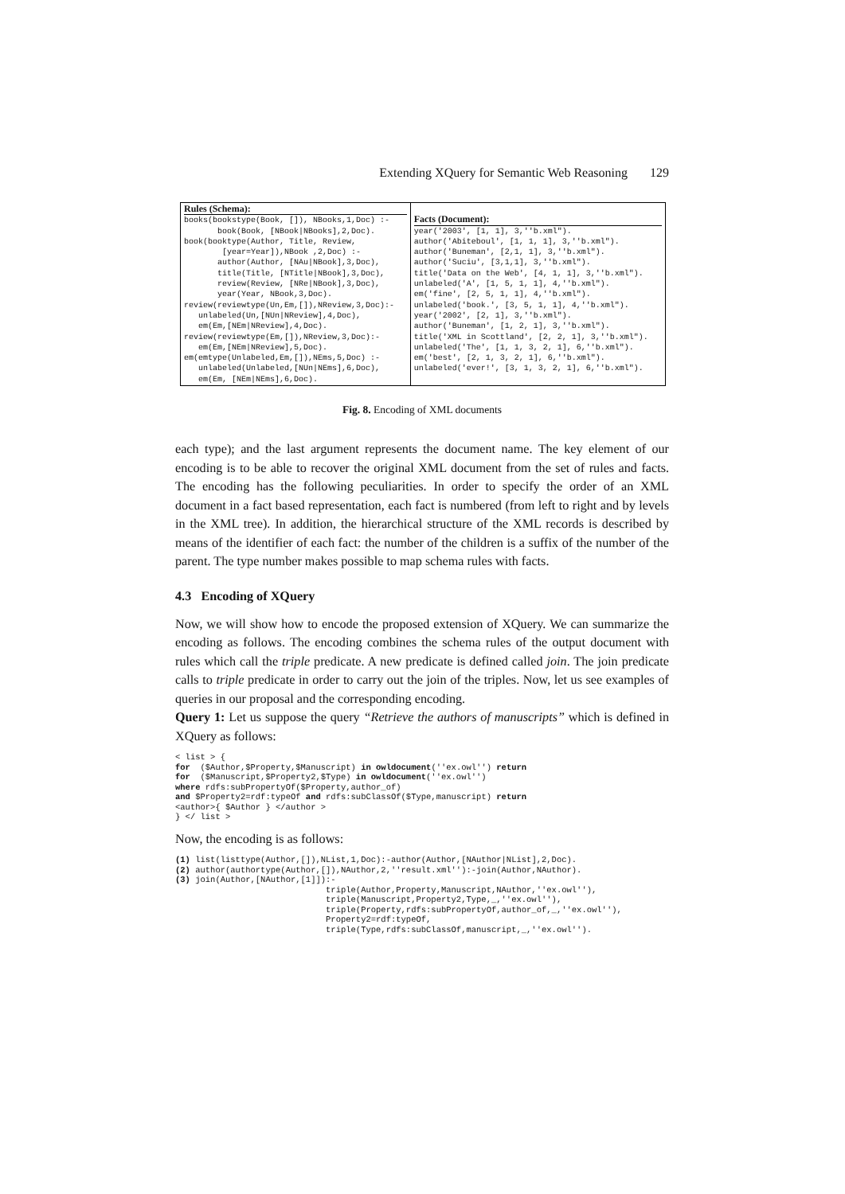Extending XQuery for Semantic Web Reasoning 129
| Rules (Schema): books(bookstype(Book, []), NBooks,1,Doc) :- book(Book, [NBook/NBooks],2,Doc). book(booktype(Author, Title, Review, [year=Year]),NBook ,2,Doc) :- author(Author, [NAu/NBook],3,Doc), title(Title, [NTitle/NBook],3,Doc), review(Review, [NRe/NBook],3,Doc), year(Year, NBook,3,Doc). review(reviewtype(Un,Em,[]),NReview,3,Doc):- unlabeled(Un,[NUn/NReview],4,Doc), em(Em,[NEm/NReview],4,Doc). review(reviewtype(Em,[]),NReview,3,Doc):- em(Em,[NEm/NReview],5,Doc). em(emtype(Unlabeled,Em,[]),NEms,5,Doc) :- unlabeled(Unlabeled,[NUn/NEms],6,Doc), em(Em, [NEm/NEms],6,Doc). | Facts (Document): year('2003', [1, 1], 3,''b.xml"). author('Abiteboul', [1, 1, 1], 3,''b.xml"). author('Buneman', [2,1, 1], 3,''b.xml"). author('Suciu', [3,1,1], 3,''b.xml"). title('Data on the Web', [4, 1, 1], 3,''b.xml"). unlabeled('A', [1, 5, 1, 1], 4,''b.xml"). em('fine', [2, 5, 1, 1], 4,''b.xml"). unlabeled('book.', [3, 5, 1, 1], 4,''b.xml"). year('2002', [2, 1], 3,''b.xml"). author('Buneman', [1, 2, 1], 3,''b.xml"). title('XML in Scottland', [2, 2, 1], 3,''b.xml"). unlabeled('The', [1, 1, 3, 2, 1], 6,''b.xml"). em('best', [2, 1, 3, 2, 1], 6,''b.xml"). unlabeled('ever!', [3, 1, 3, 2, 1], 6,''b.xml"). |
Fig. 8. Encoding of XML documents
each type); and the last argument represents the document name. The key element of our encoding is to be able to recover the original XML document from the set of rules and facts. The encoding has the following peculiarities. In order to specify the order of an XML document in a fact based representation, each fact is numbered (from left to right and by levels in the XML tree). In addition, the hierarchical structure of the XML records is described by means of the identifier of each fact: the number of the children is a suffix of the number of the parent. The type number makes possible to map schema rules with facts.
4.3 Encoding of XQuery
Now, we will show how to encode the proposed extension of XQuery. We can summarize the encoding as follows. The encoding combines the schema rules of the output document with rules which call the triple predicate. A new predicate is defined called join. The join predicate calls to triple predicate in order to carry out the join of the triples. Now, let us see examples of queries in our proposal and the corresponding encoding.
Query 1: Let us suppose the query “Retrieve the authors of manuscripts” which is defined in XQuery as follows:
< list > {
for  ($Author,$Property,$Manuscript) in owldocument(''ex.owl'') return
for  ($Manuscript,$Property2,$Type) in owldocument(''ex.owl'')
where rdfs:subPropertyOf($Property,author_of)
and $Property2=rdf:typeOf and rdfs:subClassOf($Type,manuscript) return
<author>{ $Author } </author >
} </ list >
Now, the encoding is as follows:
(1) list(listtype(Author,[]),NList,1,Doc):-author(Author,[NAuthor|NList],2,Doc).
(2) author(authortype(Author,[]),NAuthor,2,''result.xml''):-join(Author,NAuthor).
(3) join(Author,[NAuthor,[1]]):-
                              triple(Author,Property,Manuscript,NAuthor,''ex.owl''),
                              triple(Manuscript,Property2,Type,_,''ex.owl''),
                              triple(Property,rdfs:subPropertyOf,author_of,_,''ex.owl''),
                              Property2=rdf:typeOf,
                              triple(Type,rdfs:subClassOf,manuscript,_,''ex.owl'').